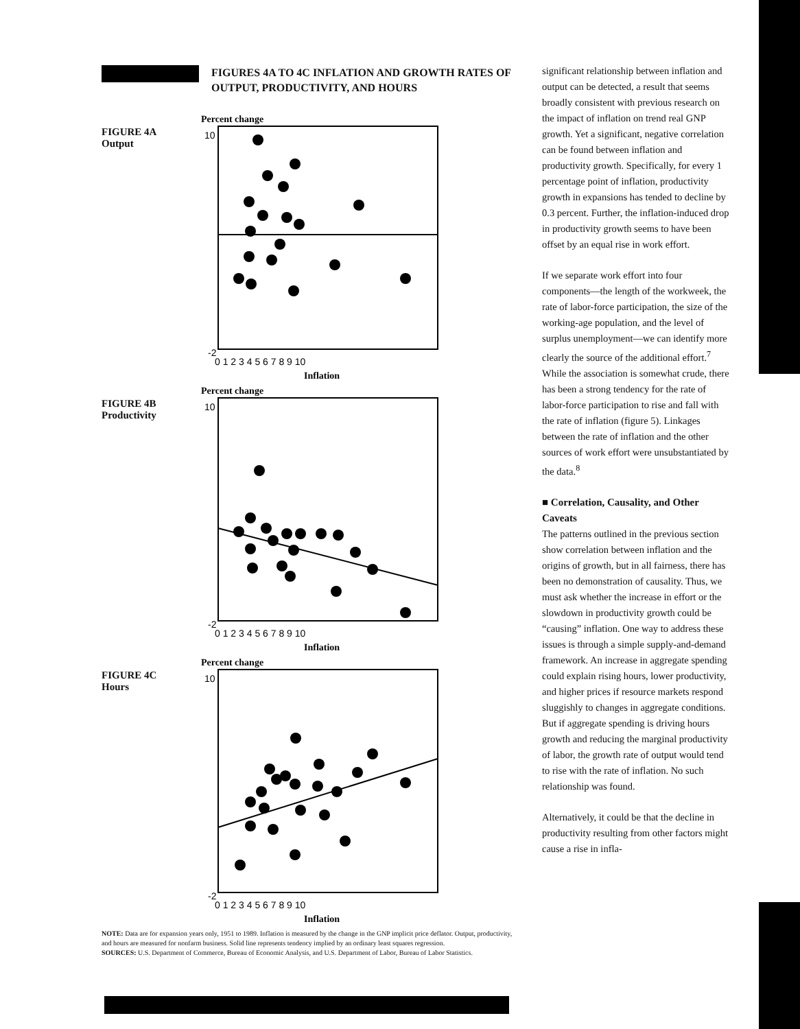FIGURES 4A TO 4C INFLATION AND GROWTH RATES OF OUTPUT, PRODUCTIVITY, AND HOURS
FIGURE 4A
Output
Percent change
10
-2
0 1 2 3 4 5 6 7 8 9 10
Inflation
FIGURE 4B
Productivity
Percent change
10
-2
0 1 2 3 4 5 6 7 8 9 10
Inflation
FIGURE 4C
Hours
Percent change
10
-2
0 1 2 3 4 5 6 7 8 9 10
Inflation
NOTE: Data are for expansion years only, 1951 to 1989. Inflation is measured by the change in the GNP implicit price deflator. Output, productivity, and hours are measured for nonfarm business. Solid line represents tendency implied by an ordinary least squares regression.
SOURCES: U.S. Department of Commerce, Bureau of Economic Analysis, and U.S. Department of Labor, Bureau of Labor Statistics.
significant relationship between inflation and output can be detected, a result that seems broadly consistent with previous research on the impact of inflation on trend real GNP growth. Yet a significant, negative correlation can be found between inflation and productivity growth. Specifically, for every 1 percentage point of inflation, productivity growth in expansions has tended to decline by 0.3 percent. Further, the inflation-induced drop in productivity growth seems to have been offset by an equal rise in work effort.
If we separate work effort into four components—the length of the workweek, the rate of labor-force participation, the size of the working-age population, and the level of surplus unemployment—we can identify more clearly the source of the additional effort.<sup>7</sup> While the association is somewhat crude, there has been a strong tendency for the rate of labor-force participation to rise and fall with the rate of inflation (figure 5). Linkages between the rate of inflation and the other sources of work effort were unsubstantiated by the data.<sup>8</sup>
■ Correlation, Causality, and Other Caveats
The patterns outlined in the previous section show correlation between inflation and the origins of growth, but in all fairness, there has been no demonstration of causality. Thus, we must ask whether the increase in effort or the slowdown in productivity growth could be “causing” inflation. One way to address these issues is through a simple supply-and-demand framework. An increase in aggregate spending could explain rising hours, lower productivity, and higher prices if resource markets respond sluggishly to changes in aggregate conditions. But if aggregate spending is driving hours growth and reducing the marginal productivity of labor, the growth rate of output would tend to rise with the rate of inflation. No such relationship was found.
Alternatively, it could be that the decline in productivity resulting from other factors might cause a rise in infla-